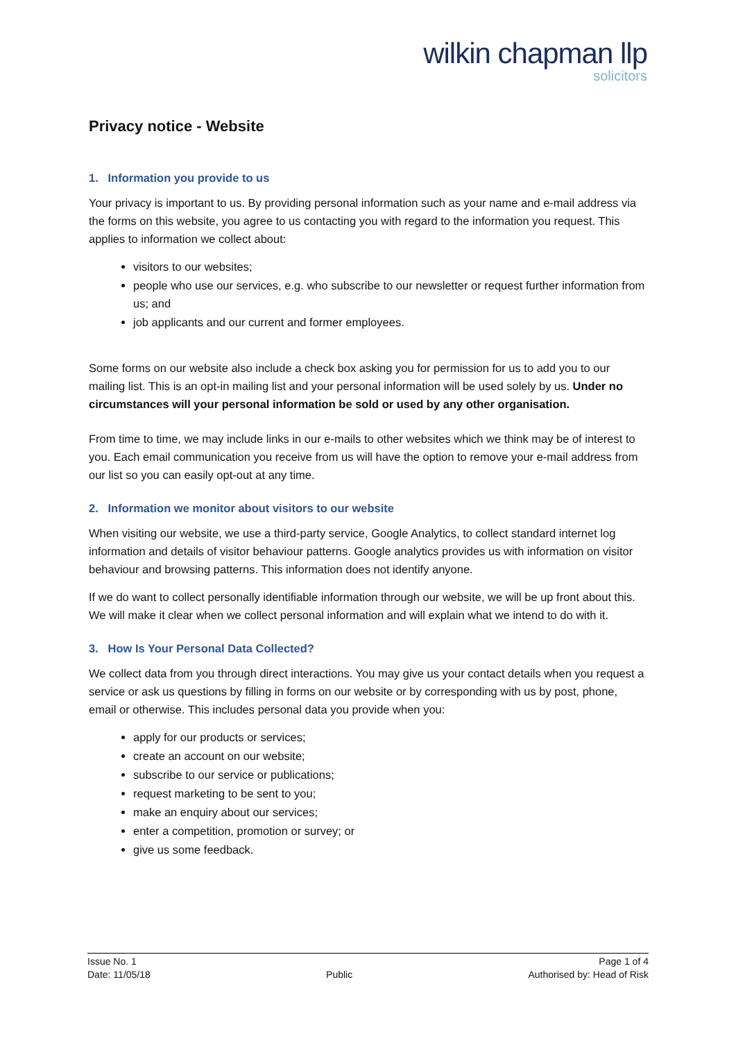wilkin chapman llp
solicitors
Privacy notice - Website
1. Information you provide to us
Your privacy is important to us. By providing personal information such as your name and e-mail address via the forms on this website, you agree to us contacting you with regard to the information you request. This applies to information we collect about:
visitors to our websites;
people who use our services, e.g. who subscribe to our newsletter or request further information from us; and
job applicants and our current and former employees.
Some forms on our website also include a check box asking you for permission for us to add you to our mailing list. This is an opt-in mailing list and your personal information will be used solely by us. Under no circumstances will your personal information be sold or used by any other organisation.
From time to time, we may include links in our e-mails to other websites which we think may be of interest to you. Each email communication you receive from us will have the option to remove your e-mail address from our list so you can easily opt-out at any time.
2. Information we monitor about visitors to our website
When visiting our website, we use a third-party service, Google Analytics, to collect standard internet log information and details of visitor behaviour patterns. Google analytics provides us with information on visitor behaviour and browsing patterns. This information does not identify anyone.
If we do want to collect personally identifiable information through our website, we will be up front about this. We will make it clear when we collect personal information and will explain what we intend to do with it.
3. How Is Your Personal Data Collected?
We collect data from you through direct interactions. You may give us your contact details when you request a service or ask us questions by filling in forms on our website or by corresponding with us by post, phone, email or otherwise. This includes personal data you provide when you:
apply for our products or services;
create an account on our website;
subscribe to our service or publications;
request marketing to be sent to you;
make an enquiry about our services;
enter a competition, promotion or survey; or
give us some feedback.
Issue No. 1
Date: 11/05/18
Public Page 1 of 4
Authorised by: Head of Risk